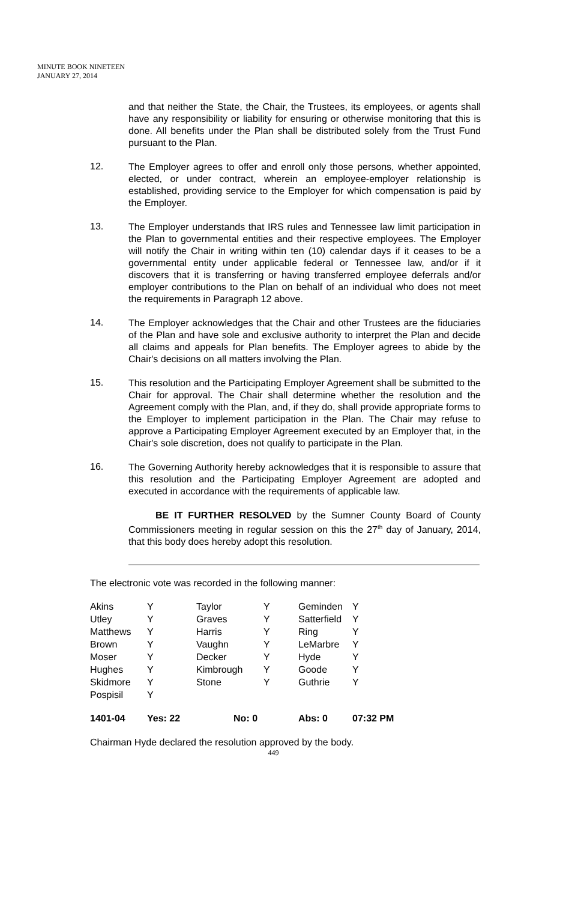MINUTE BOOK NINETEEN
JANUARY 27, 2014
and that neither the State, the Chair, the Trustees, its employees, or agents shall have any responsibility or liability for ensuring or otherwise monitoring that this is done. All benefits under the Plan shall be distributed solely from the Trust Fund pursuant to the Plan.
12.
The Employer agrees to offer and enroll only those persons, whether appointed, elected, or under contract, wherein an employee-employer relationship is established, providing service to the Employer for which compensation is paid by the Employer.
13.
The Employer understands that IRS rules and Tennessee law limit participation in the Plan to governmental entities and their respective employees. The Employer will notify the Chair in writing within ten (10) calendar days if it ceases to be a governmental entity under applicable federal or Tennessee law, and/or if it discovers that it is transferring or having transferred employee deferrals and/or employer contributions to the Plan on behalf of an individual who does not meet the requirements in Paragraph 12 above.
14.
The Employer acknowledges that the Chair and other Trustees are the fiduciaries of the Plan and have sole and exclusive authority to interpret the Plan and decide all claims and appeals for Plan benefits. The Employer agrees to abide by the Chair's decisions on all matters involving the Plan.
15.
This resolution and the Participating Employer Agreement shall be submitted to the Chair for approval. The Chair shall determine whether the resolution and the Agreement comply with the Plan, and, if they do, shall provide appropriate forms to the Employer to implement participation in the Plan. The Chair may refuse to approve a Participating Employer Agreement executed by an Employer that, in the Chair's sole discretion, does not qualify to participate in the Plan.
16.
The Governing Authority hereby acknowledges that it is responsible to assure that this resolution and the Participating Employer Agreement are adopted and executed in accordance with the requirements of applicable law.
BE IT FURTHER RESOLVED by the Sumner County Board of County Commissioners meeting in regular session on this the 27<sup>th</sup> day of January, 2014, that this body does hereby adopt this resolution.
The electronic vote was recorded in the following manner:
| Akins | Y | Taylor | Y | Geminden | Y |
| Utley | Y | Graves | Y | Satterfield | Y |
| Matthews | Y | Harris | Y | Ring | Y |
| Brown | Y | Vaughn | Y | LeMarbre | Y |
| Moser | Y | Decker | Y | Hyde | Y |
| Hughes | Y | Kimbrough | Y | Goode | Y |
| Skidmore | Y | Stone | Y | Guthrie | Y |
| Pospisil | Y | | | | |
| 1401-04 | Yes: 22 No: 0 | | | Abs: 0 | 07:32 PM |
Chairman Hyde declared the resolution approved by the body.
449